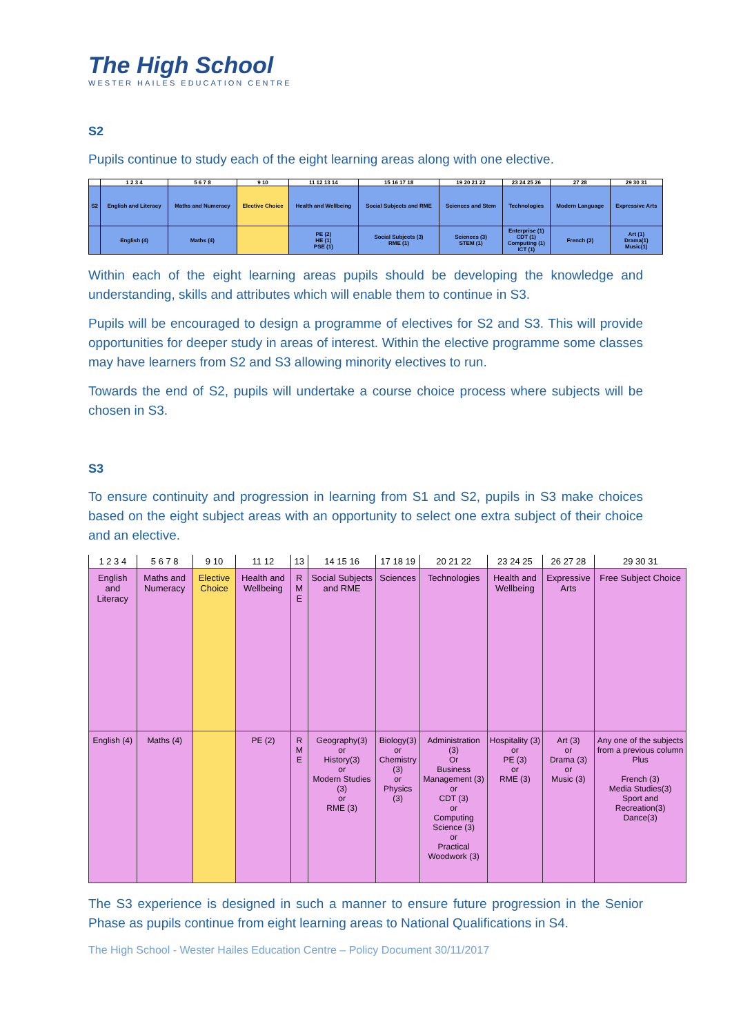The High School
WESTER HAILES EDUCATION CENTRE
S2
Pupils continue to study each of the eight learning areas along with one elective.
| | 1 2 3 4 | 5 6 7 8 | 9 10 | 11 12 13 14 | 15 16 17 18 | 19 20 21 22 | 23 24 25 26 | 27 28 | 29 30 31 |
| S2 | English and Literacy | Maths and Numeracy | Elective Choice | Health and Wellbeing | Social Subjects and RME | Sciences and Stem | Technologies | Modern Language | Expressive Arts |
| | English (4) | Maths (4) | | PE (2) HE (1) PSE (1) | Social Subjects (3) RME (1) | Sciences (3) STEM (1) | Enterprise (1) CDT (1) Computing (1) ICT (1) | French (2) | Art (1) Drama(1) Music(1) |
Within each of the eight learning areas pupils should be developing the knowledge and understanding, skills and attributes which will enable them to continue in S3.
Pupils will be encouraged to design a programme of electives for S2 and S3. This will provide opportunities for deeper study in areas of interest. Within the elective programme some classes may have learners from S2 and S3 allowing minority electives to run.
Towards the end of S2, pupils will undertake a course choice process where subjects will be chosen in S3.
S3
To ensure continuity and progression in learning from S1 and S2, pupils in S3 make choices based on the eight subject areas with an opportunity to select one extra subject of their choice and an elective.
| 1 2 3 4 | 5 6 7 8 | 9 10 | 11 12 | 13 | 14 15 16 | 17 18 19 | 20 21 22 | 23 24 25 | 26 27 28 | 29 30 31 |
| English and Literacy | Maths and Numeracy | Elective Choice | Health and Wellbeing | R M E | Social Subjects and RME | Sciences | Technologies | Health and Wellbeing | Expressive Arts | Free Subject Choice |
| English (4) | Maths (4) | | PE (2) | R M E | Geography(3) or History(3) or Modern Studies (3) or RME (3) | Biology(3) or Chemistry (3) or Physics (3) | Administration (3) Or Business Management (3) or CDT (3) or Computing Science (3) or Practical Woodwork (3) | Hospitality (3) or PE (3) or RME (3) | Art (3) or Drama (3) or Music (3) | Any one of the subjects from a previous column Plus French (3) Media Studies(3) Sport and Recreation(3) Dance(3) |
The S3 experience is designed in such a manner to ensure future progression in the Senior Phase as pupils continue from eight learning areas to National Qualifications in S4.
The High School - Wester Hailes Education Centre – Policy Document 30/11/2017